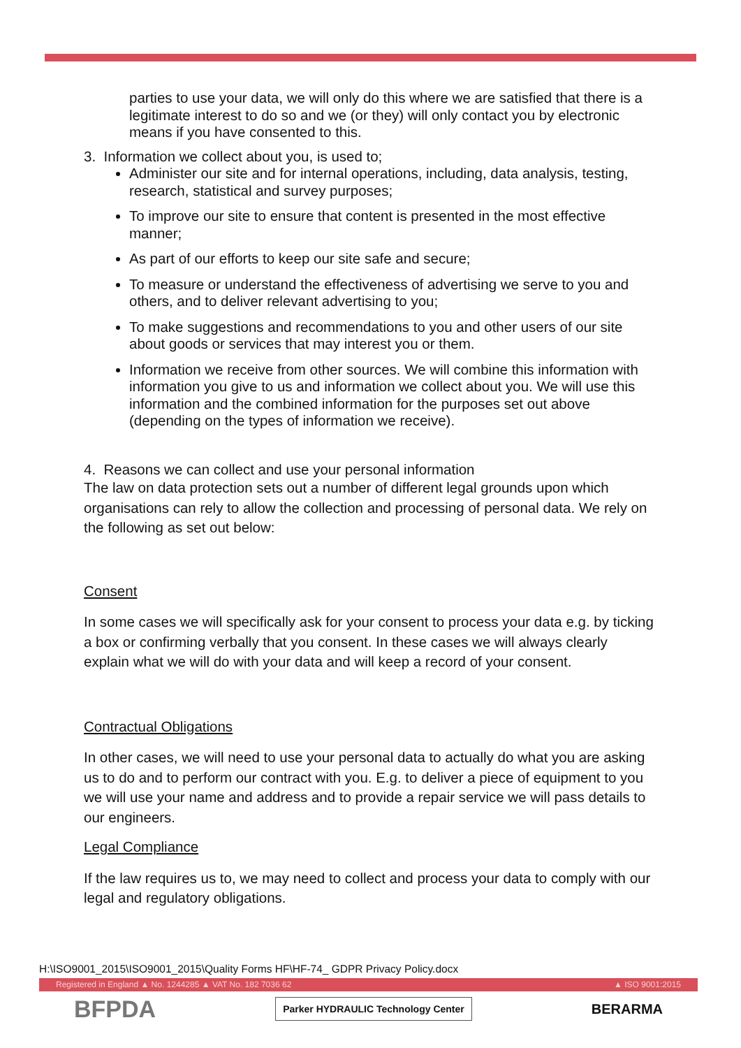parties to use your data, we will only do this where we are satisfied that there is a legitimate interest to do so and we (or they) will only contact you by electronic means if you have consented to this.
3. Information we collect about you, is used to;
Administer our site and for internal operations, including, data analysis, testing, research, statistical and survey purposes;
To improve our site to ensure that content is presented in the most effective manner;
As part of our efforts to keep our site safe and secure;
To measure or understand the effectiveness of advertising we serve to you and others, and to deliver relevant advertising to you;
To make suggestions and recommendations to you and other users of our site about goods or services that may interest you or them.
Information we receive from other sources. We will combine this information with information you give to us and information we collect about you. We will use this information and the combined information for the purposes set out above (depending on the types of information we receive).
4. Reasons we can collect and use your personal information
The law on data protection sets out a number of different legal grounds upon which organisations can rely to allow the collection and processing of personal data. We rely on the following as set out below:
Consent
In some cases we will specifically ask for your consent to process your data e.g. by ticking a box or confirming verbally that you consent. In these cases we will always clearly explain what we will do with your data and will keep a record of your consent.
Contractual Obligations
In other cases, we will need to use your personal data to actually do what you are asking us to do and to perform our contract with you. E.g. to deliver a piece of equipment to you we will use your name and address and to provide a repair service we will pass details to our engineers.
Legal Compliance
If the law requires us to, we may need to collect and process your data to comply with our legal and regulatory obligations.
H:\ISO9001_2015\ISO9001_2015\Quality Forms HF\HF-74_ GDPR Privacy Policy.docx
Registered in England ▲ No. 1244285 ▲ VAT No. 182 7036 62 ▲ ISO 9001:2015
BFPDA Parker HYDRAULIC Technology Center BERARMA